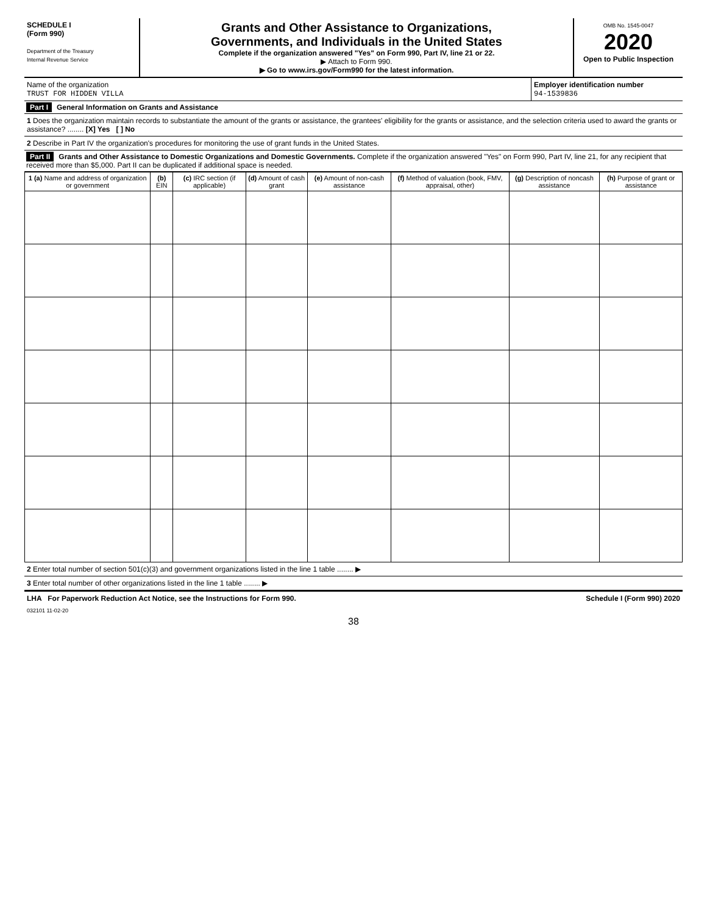SCHEDULE I
(Form 990)
Department of the Treasury
Internal Revenue Service
Grants and Other Assistance to Organizations,
Governments, and Individuals in the United States
Complete if the organization answered "Yes" on Form 990, Part IV, line 21 or 22.
▶ Attach to Form 990.
▶ Go to www.irs.gov/Form990 for the latest information.
OMB No. 1545-0047
2020
Open to Public Inspection
Name of the organization
TRUST FOR HIDDEN VILLA
Employer identification number
94-1539836
Part I General Information on Grants and Assistance
1 Does the organization maintain records to substantiate the amount of the grants or assistance, the grantees' eligibility for the grants or assistance, and the selection criteria used to award the grants or assistance? ........ [X] Yes [ ] No
2 Describe in Part IV the organization's procedures for monitoring the use of grant funds in the United States.
Part II Grants and Other Assistance to Domestic Organizations and Domestic Governments. Complete if the organization answered "Yes" on Form 990, Part IV, line 21, for any recipient that received more than $5,000. Part II can be duplicated if additional space is needed.
| 1 (a) Name and address of organization or government | (b) EIN | (c) IRC section (if applicable) | (d) Amount of cash grant | (e) Amount of non-cash assistance | (f) Method of valuation (book, FMV, appraisal, other) | (g) Description of noncash assistance | (h) Purpose of grant or assistance |
| --- | --- | --- | --- | --- | --- | --- | --- |
2 Enter total number of section 501(c)(3) and government organizations listed in the line 1 table ........ ▶
3 Enter total number of other organizations listed in the line 1 table ........ ▶
LHA For Paperwork Reduction Act Notice, see the Instructions for Form 990. Schedule I (Form 990) 2020
032101 11-02-20
38